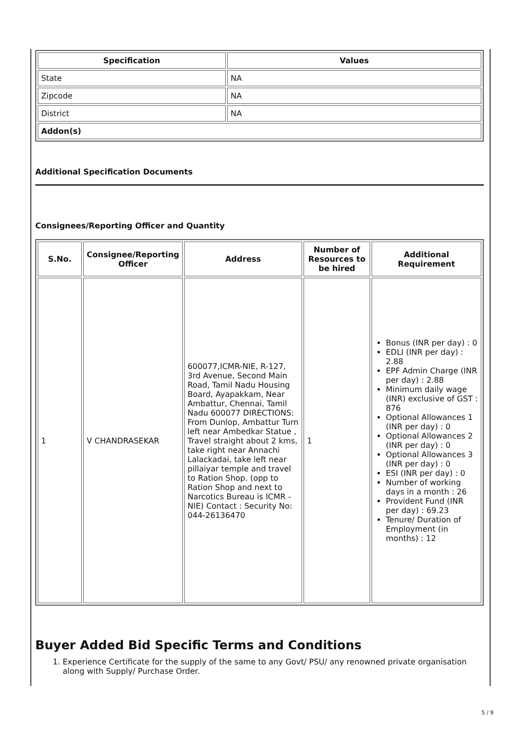| Specification | Values |
| --- | --- |
| State | NA |
| Zipcode | NA |
| District | NA |
| Addon(s) | |
Additional Specification Documents
Consignees/Reporting Officer and Quantity
| S.No. | Consignee/Reporting Officer | Address | Number of Resources to be hired | Additional Requirement |
| --- | --- | --- | --- | --- |
| 1 | V CHANDRASEKAR | 600077,ICMR-NIE, R-127, 3rd Avenue, Second Main Road, Tamil Nadu Housing Board, Ayapakkam, Near Ambattur, Chennai, Tamil Nadu 600077 DIRECTIONS: From Dunlop, Ambattur Turn left near Ambedkar Statue , Travel straight about 2 kms, take right near Annachi Lalackadai, take left near pillaiyar temple and travel to Ration Shop. (opp to Ration Shop and next to Narcotics Bureau is ICMR - NIE) Contact : Security No: 044-26136470 | 1 | Bonus (INR per day) : 0 EDLI (INR per day) : 2.88 EPF Admin Charge (INR per day) : 2.88 Minimum daily wage (INR) exclusive of GST : 876 Optional Allowances 1 (INR per day) : 0 Optional Allowances 2 (INR per day) : 0 Optional Allowances 3 (INR per day) : 0 ESI (INR per day) : 0 Number of working days in a month : 26 Provident Fund (INR per day) : 69.23 Tenure/ Duration of Employment (in months) : 12 |
Buyer Added Bid Specific Terms and Conditions
1. Experience Certificate for the supply of the same to any Govt/ PSU/ any renowned private organisation along with Supply/ Purchase Order.
5 / 9